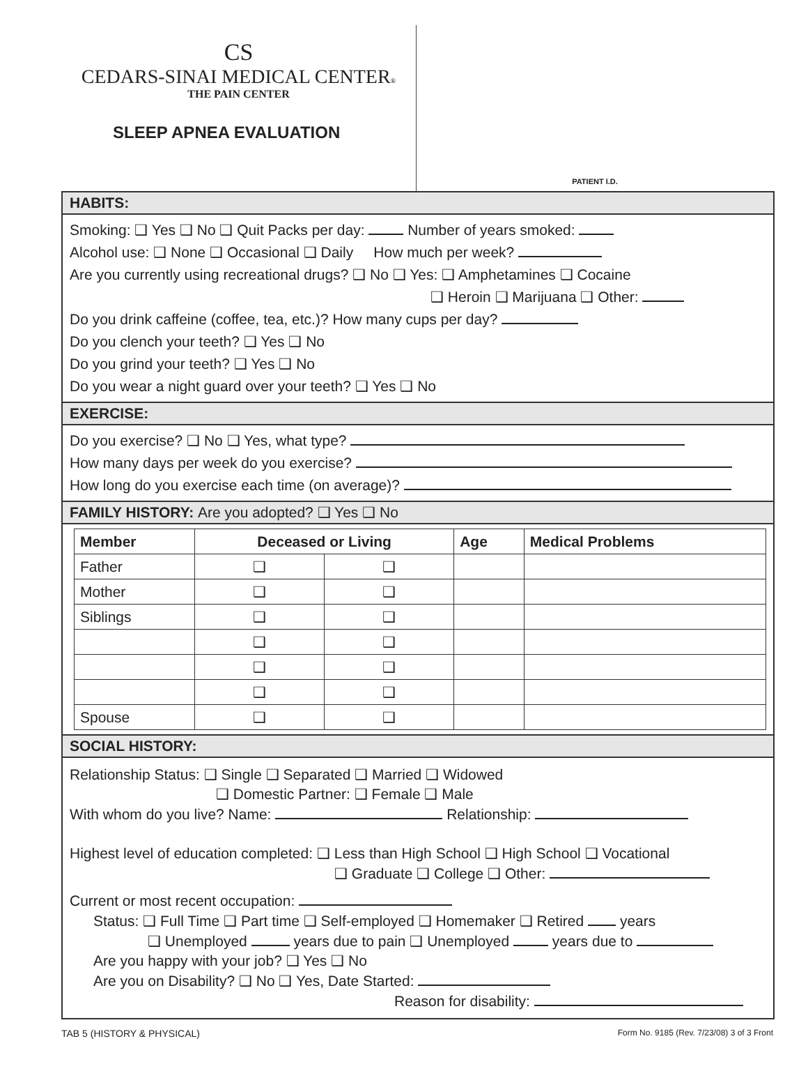CS
CEDARS-SINAI MEDICAL CENTER®
THE PAIN CENTER
SLEEP APNEA EVALUATION
PATIENT I.D.
HABITS:
Smoking: ❑ Yes ❑ No ❑ Quit Packs per day: Number of years smoked:
Alcohol use: ❑ None ❑ Occasional ❑ Daily How much per week?
Are you currently using recreational drugs? ❑ No ❑ Yes: ❑ Amphetamines ❑ Cocaine
❑ Heroin ❑ Marijuana ❑ Other:
Do you drink caffeine (coffee, tea, etc.)? How many cups per day?
Do you clench your teeth? ❑ Yes ❑ No
Do you grind your teeth? ❑ Yes ❑ No
Do you wear a night guard over your teeth? ❑ Yes ❑ No
EXERCISE:
Do you exercise? ❑ No ❑ Yes, what type?
How many days per week do you exercise?
How long do you exercise each time (on average)?
FAMILY HISTORY: Are you adopted? ❑ Yes ❑ No
| Member | Deceased or Living | | Age | Medical Problems |
| --- | --- | --- | --- | --- |
| Father | ❑ | ❑ | | |
| Mother | ❑ | ❑ | | |
| Siblings | ❑ | ❑ | | |
| | ❑ | ❑ | | |
| | ❑ | ❑ | | |
| | ❑ | ❑ | | |
| Spouse | ❑ | ❑ | | |
SOCIAL HISTORY:
Relationship Status: ❑ Single ❑ Separated ❑ Married ❑ Widowed
❑ Domestic Partner: ❑ Female ❑ Male
With whom do you live? Name: Relationship:
Highest level of education completed: ❑ Less than High School ❑ High School ❑ Vocational
❑ Graduate ❑ College ❑ Other:
Current or most recent occupation:
Status: ❑ Full Time ❑ Part time ❑ Self-employed ❑ Homemaker ❑ Retired years
❑ Unemployed years due to pain ❑ Unemployed years due to
Are you happy with your job? ❑ Yes ❑ No
Are you on Disability? ❑ No ❑ Yes, Date Started:
Reason for disability:
TAB 5 (HISTORY & PHYSICAL) Form No. 9185 (Rev. 7/23/08) 3 of 3 Front